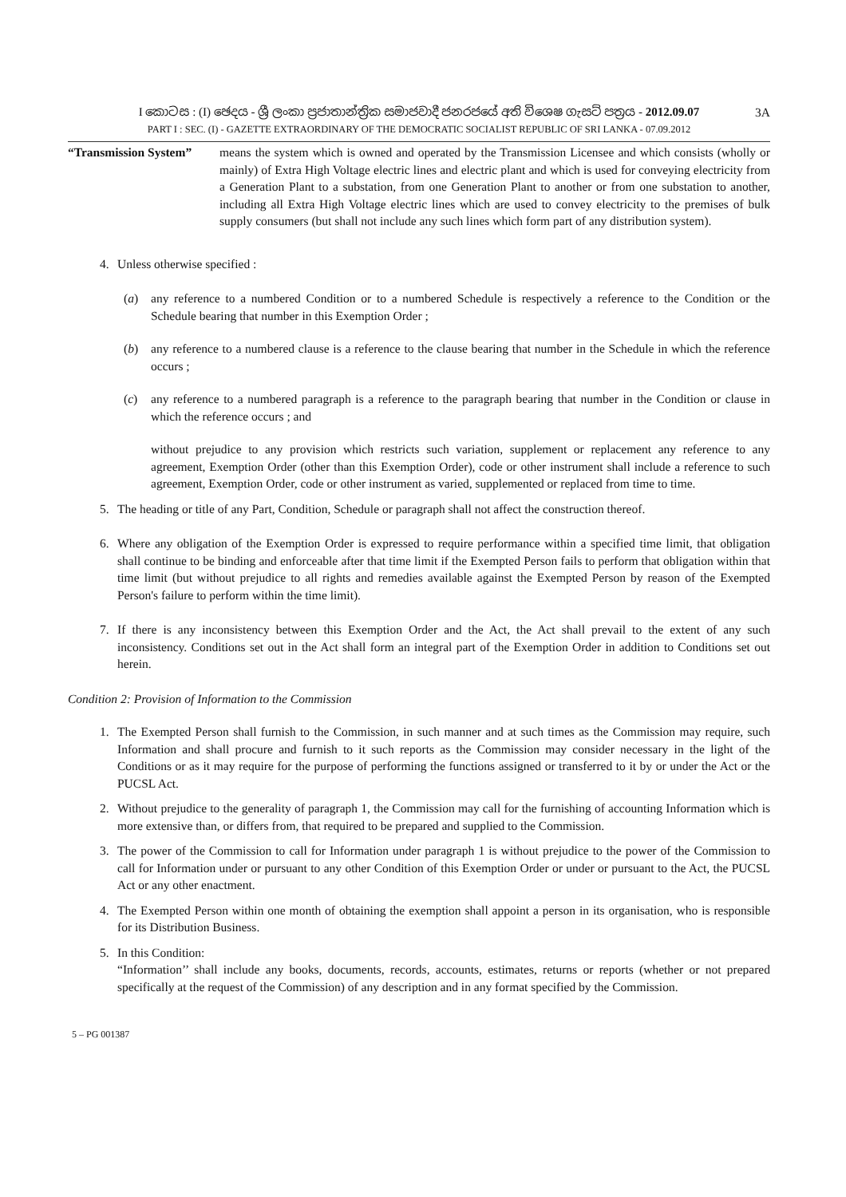I කොටස : (I) ඡෙදය - ශ්‍රී ලංකා ප්‍රජාතාන්ත්‍රික සමාජවාදී ජනරජයේ අති විශෙෂ ගැසට් පත්‍රය - 2012.09.07
PART I : SEC. (I) - GAZETTE EXTRAORDINARY OF THE DEMOCRATIC SOCIALIST REPUBLIC OF SRI LANKA - 07.09.2012
3A
“Transmission System”
means the system which is owned and operated by the Transmission Licensee and which consists (wholly or mainly) of Extra High Voltage electric lines and electric plant and which is used for conveying electricity from a Generation Plant to a substation, from one Generation Plant to another or from one substation to another, including all Extra High Voltage electric lines which are used to convey electricity to the premises of bulk supply consumers (but shall not include any such lines which form part of any distribution system).
4. Unless otherwise specified :
(a) any reference to a numbered Condition or to a numbered Schedule is respectively a reference to the Condition or the Schedule bearing that number in this Exemption Order ;
(b) any reference to a numbered clause is a reference to the clause bearing that number in the Schedule in which the reference occurs ;
(c) any reference to a numbered paragraph is a reference to the paragraph bearing that number in the Condition or clause in which the reference occurs ; and
without prejudice to any provision which restricts such variation, supplement or replacement any reference to any agreement, Exemption Order (other than this Exemption Order), code or other instrument shall include a reference to such agreement, Exemption Order, code or other instrument as varied, supplemented or replaced from time to time.
5. The heading or title of any Part, Condition, Schedule or paragraph shall not affect the construction thereof.
6. Where any obligation of the Exemption Order is expressed to require performance within a specified time limit, that obligation shall continue to be binding and enforceable after that time limit if the Exempted Person fails to perform that obligation within that time limit (but without prejudice to all rights and remedies available against the Exempted Person by reason of the Exempted Person's failure to perform within the time limit).
7. If there is any inconsistency between this Exemption Order and the Act, the Act shall prevail to the extent of any such inconsistency. Conditions set out in the Act shall form an integral part of the Exemption Order in addition to Conditions set out herein.
Condition 2: Provision of Information to the Commission
1. The Exempted Person shall furnish to the Commission, in such manner and at such times as the Commission may require, such Information and shall procure and furnish to it such reports as the Commission may consider necessary in the light of the Conditions or as it may require for the purpose of performing the functions assigned or transferred to it by or under the Act or the PUCSL Act.
2. Without prejudice to the generality of paragraph 1, the Commission may call for the furnishing of accounting Information which is more extensive than, or differs from, that required to be prepared and supplied to the Commission.
3. The power of the Commission to call for Information under paragraph 1 is without prejudice to the power of the Commission to call for Information under or pursuant to any other Condition of this Exemption Order or under or pursuant to the Act, the PUCSL Act or any other enactment.
4. The Exempted Person within one month of obtaining the exemption shall appoint a person in its organisation, who is responsible for its Distribution Business.
5. In this Condition:
“Information’’ shall include any books, documents, records, accounts, estimates, returns or reports (whether or not prepared specifically at the request of the Commission) of any description and in any format specified by the Commission.
5 – PG 001387